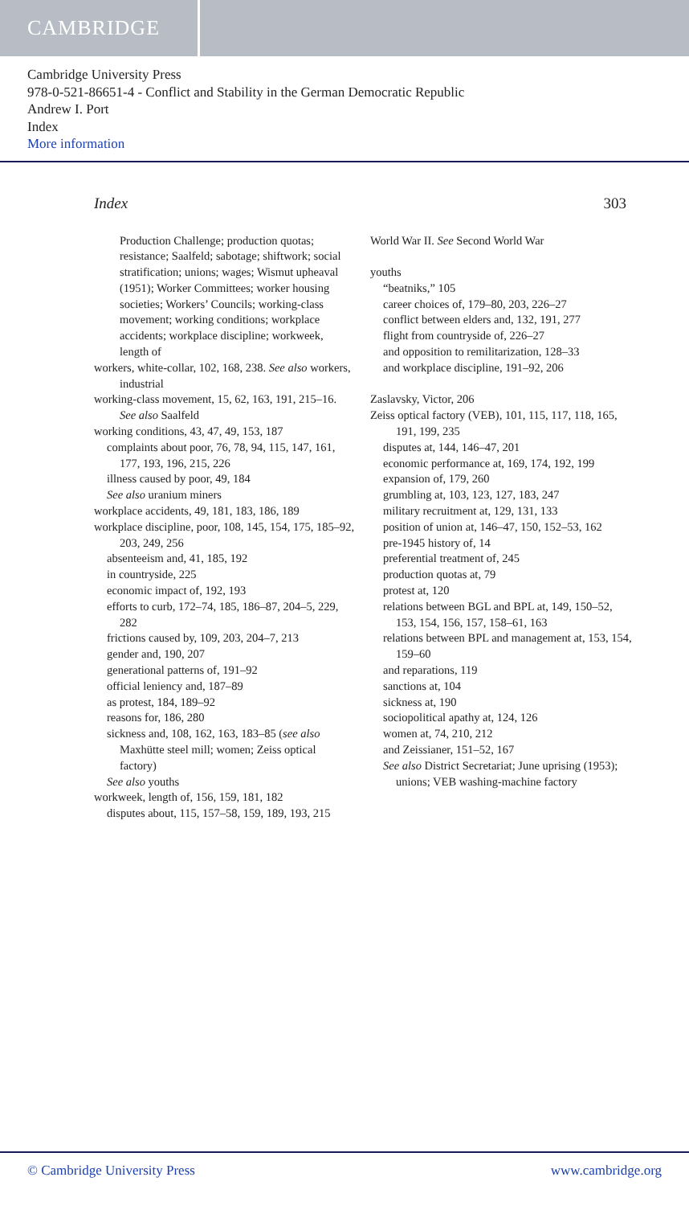CAMBRIDGE
Cambridge University Press
978-0-521-86651-4 - Conflict and Stability in the German Democratic Republic
Andrew I. Port
Index
More information
Index 303
Production Challenge; production quotas; resistance; Saalfeld; sabotage; shiftwork; social stratification; unions; wages; Wismut upheaval (1951); Worker Committees; worker housing societies; Workers’ Councils; working-class movement; working conditions; workplace accidents; workplace discipline; workweek, length of
workers, white-collar, 102, 168, 238. See also workers, industrial
working-class movement, 15, 62, 163, 191, 215–16. See also Saalfeld
working conditions, 43, 47, 49, 153, 187
complaints about poor, 76, 78, 94, 115, 147, 161, 177, 193, 196, 215, 226
illness caused by poor, 49, 184
See also uranium miners
workplace accidents, 49, 181, 183, 186, 189
workplace discipline, poor, 108, 145, 154, 175, 185–92, 203, 249, 256
absenteeism and, 41, 185, 192
in countryside, 225
economic impact of, 192, 193
efforts to curb, 172–74, 185, 186–87, 204–5, 229, 282
frictions caused by, 109, 203, 204–7, 213
gender and, 190, 207
generational patterns of, 191–92
official leniency and, 187–89
as protest, 184, 189–92
reasons for, 186, 280
sickness and, 108, 162, 163, 183–85 (see also Maxhütte steel mill; women; Zeiss optical factory)
See also youths
workweek, length of, 156, 159, 181, 182
disputes about, 115, 157–58, 159, 189, 193, 215
World War II. See Second World War
youths
“beatniks,” 105
career choices of, 179–80, 203, 226–27
conflict between elders and, 132, 191, 277
flight from countryside of, 226–27
and opposition to remilitarization, 128–33
and workplace discipline, 191–92, 206
Zaslavsky, Victor, 206
Zeiss optical factory (VEB), 101, 115, 117, 118, 165, 191, 199, 235
disputes at, 144, 146–47, 201
economic performance at, 169, 174, 192, 199
expansion of, 179, 260
grumbling at, 103, 123, 127, 183, 247
military recruitment at, 129, 131, 133
position of union at, 146–47, 150, 152–53, 162
pre-1945 history of, 14
preferential treatment of, 245
production quotas at, 79
protest at, 120
relations between BGL and BPL at, 149, 150–52, 153, 154, 156, 157, 158–61, 163
relations between BPL and management at, 153, 154, 159–60
and reparations, 119
sanctions at, 104
sickness at, 190
sociopolitical apathy at, 124, 126
women at, 74, 210, 212
and Zeissianer, 151–52, 167
See also District Secretariat; June uprising (1953); unions; VEB washing-machine factory
© Cambridge University Press www.cambridge.org